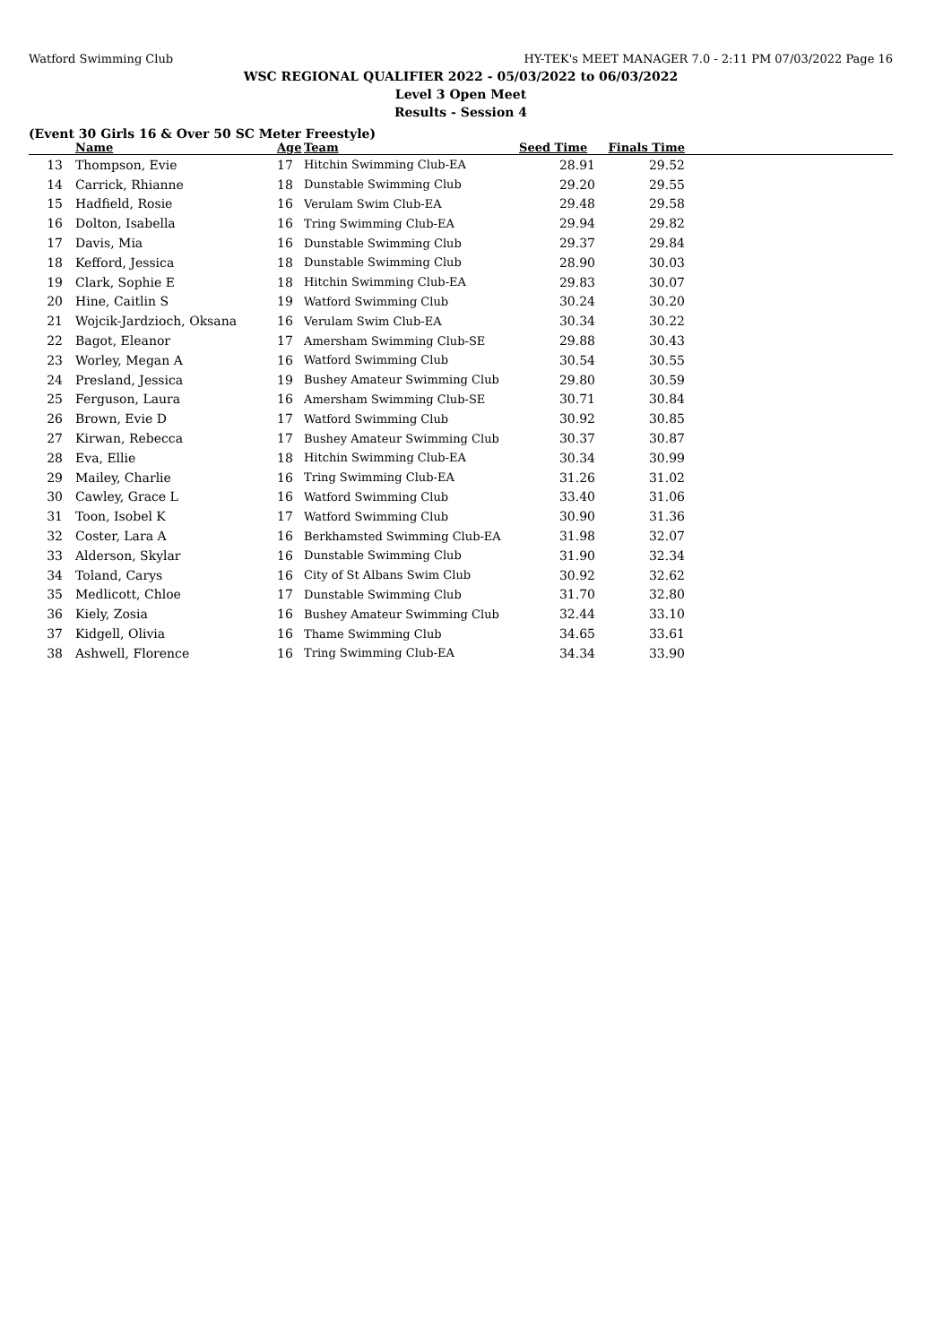Watford Swimming Club HY-TEK's MEET MANAGER 7.0 - 2:11 PM 07/03/2022 Page 16
WSC REGIONAL QUALIFIER 2022 - 05/03/2022 to 06/03/2022
Level 3 Open Meet
Results - Session 4
(Event 30 Girls 16 & Over 50 SC Meter Freestyle)
| | Name | Age | Team | Seed Time | Finals Time | |
| --- | --- | --- | --- | --- | --- | --- |
| 13 | Thompson, Evie | 17 | Hitchin Swimming Club-EA | 28.91 | 29.52 | |
| 14 | Carrick, Rhianne | 18 | Dunstable Swimming Club | 29.20 | 29.55 | |
| 15 | Hadfield, Rosie | 16 | Verulam Swim Club-EA | 29.48 | 29.58 | |
| 16 | Dolton, Isabella | 16 | Tring Swimming Club-EA | 29.94 | 29.82 | |
| 17 | Davis, Mia | 16 | Dunstable Swimming Club | 29.37 | 29.84 | |
| 18 | Kefford, Jessica | 18 | Dunstable Swimming Club | 28.90 | 30.03 | |
| 19 | Clark, Sophie E | 18 | Hitchin Swimming Club-EA | 29.83 | 30.07 | |
| 20 | Hine, Caitlin S | 19 | Watford Swimming Club | 30.24 | 30.20 | |
| 21 | Wojcik-Jardzioch, Oksana | 16 | Verulam Swim Club-EA | 30.34 | 30.22 | |
| 22 | Bagot, Eleanor | 17 | Amersham Swimming Club-SE | 29.88 | 30.43 | |
| 23 | Worley, Megan A | 16 | Watford Swimming Club | 30.54 | 30.55 | |
| 24 | Presland, Jessica | 19 | Bushey Amateur Swimming Club | 29.80 | 30.59 | |
| 25 | Ferguson, Laura | 16 | Amersham Swimming Club-SE | 30.71 | 30.84 | |
| 26 | Brown, Evie D | 17 | Watford Swimming Club | 30.92 | 30.85 | |
| 27 | Kirwan, Rebecca | 17 | Bushey Amateur Swimming Club | 30.37 | 30.87 | |
| 28 | Eva, Ellie | 18 | Hitchin Swimming Club-EA | 30.34 | 30.99 | |
| 29 | Mailey, Charlie | 16 | Tring Swimming Club-EA | 31.26 | 31.02 | |
| 30 | Cawley, Grace L | 16 | Watford Swimming Club | 33.40 | 31.06 | |
| 31 | Toon, Isobel K | 17 | Watford Swimming Club | 30.90 | 31.36 | |
| 32 | Coster, Lara A | 16 | Berkhamsted Swimming Club-EA | 31.98 | 32.07 | |
| 33 | Alderson, Skylar | 16 | Dunstable Swimming Club | 31.90 | 32.34 | |
| 34 | Toland, Carys | 16 | City of St Albans Swim Club | 30.92 | 32.62 | |
| 35 | Medlicott, Chloe | 17 | Dunstable Swimming Club | 31.70 | 32.80 | |
| 36 | Kiely, Zosia | 16 | Bushey Amateur Swimming Club | 32.44 | 33.10 | |
| 37 | Kidgell, Olivia | 16 | Thame Swimming Club | 34.65 | 33.61 | |
| 38 | Ashwell, Florence | 16 | Tring Swimming Club-EA | 34.34 | 33.90 | |